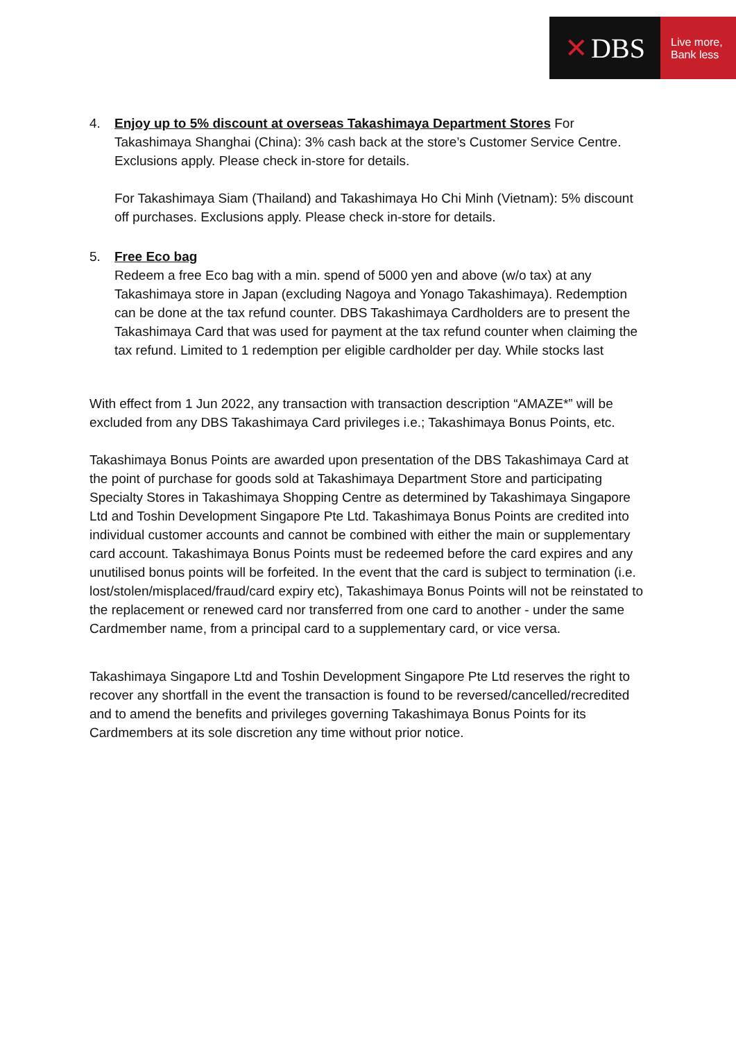✕ DBS
Live more,
Bank less
4. Enjoy up to 5% discount at overseas Takashimaya Department Stores For Takashimaya Shanghai (China): 3% cash back at the store’s Customer Service Centre. Exclusions apply. Please check in-store for details.
For Takashimaya Siam (Thailand) and Takashimaya Ho Chi Minh (Vietnam): 5% discount off purchases. Exclusions apply. Please check in-store for details.
5. Free Eco bag
Redeem a free Eco bag with a min. spend of 5000 yen and above (w/o tax) at any Takashimaya store in Japan (excluding Nagoya and Yonago Takashimaya). Redemption can be done at the tax refund counter. DBS Takashimaya Cardholders are to present the Takashimaya Card that was used for payment at the tax refund counter when claiming the tax refund. Limited to 1 redemption per eligible cardholder per day. While stocks last
With effect from 1 Jun 2022, any transaction with transaction description “AMAZE*” will be excluded from any DBS Takashimaya Card privileges i.e.; Takashimaya Bonus Points, etc.
Takashimaya Bonus Points are awarded upon presentation of the DBS Takashimaya Card at the point of purchase for goods sold at Takashimaya Department Store and participating Specialty Stores in Takashimaya Shopping Centre as determined by Takashimaya Singapore Ltd and Toshin Development Singapore Pte Ltd. Takashimaya Bonus Points are credited into individual customer accounts and cannot be combined with either the main or supplementary card account. Takashimaya Bonus Points must be redeemed before the card expires and any unutilised bonus points will be forfeited. In the event that the card is subject to termination (i.e. lost/stolen/misplaced/fraud/card expiry etc), Takashimaya Bonus Points will not be reinstated to the replacement or renewed card nor transferred from one card to another - under the same Cardmember name, from a principal card to a supplementary card, or vice versa.
Takashimaya Singapore Ltd and Toshin Development Singapore Pte Ltd reserves the right to recover any shortfall in the event the transaction is found to be reversed/cancelled/recredited and to amend the benefits and privileges governing Takashimaya Bonus Points for its Cardmembers at its sole discretion any time without prior notice.